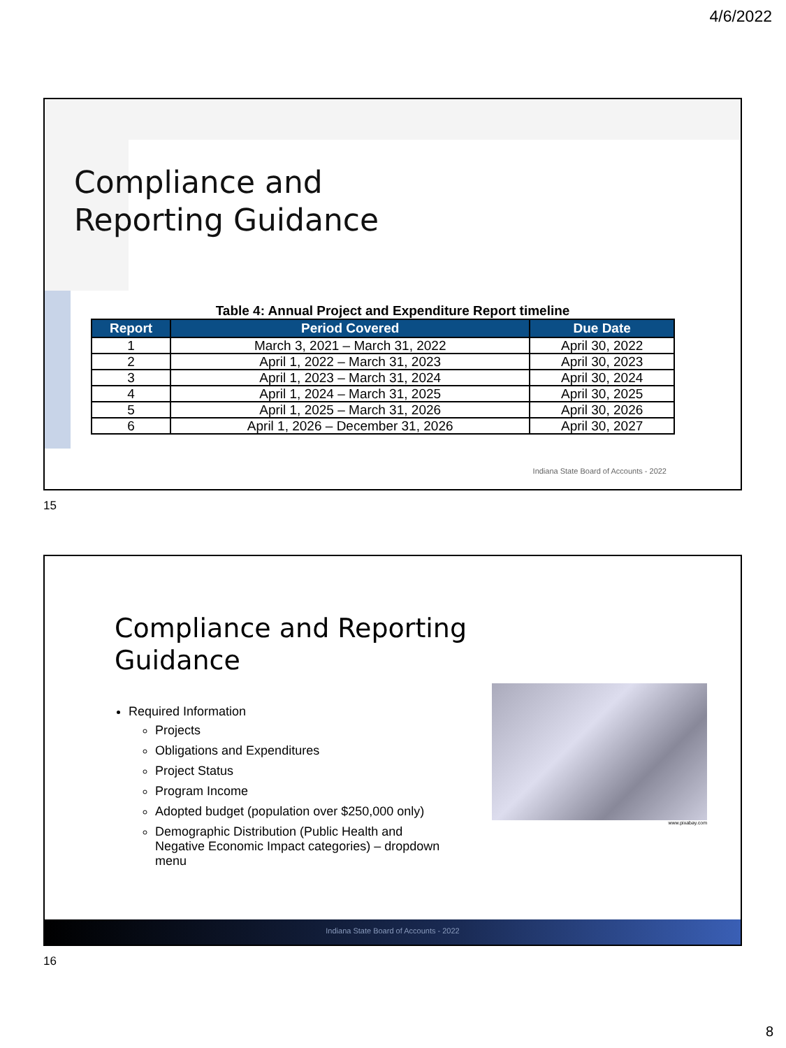4/6/2022
Compliance and
Reporting Guidance
Table 4: Annual Project and Expenditure Report timeline
| Report | Period Covered | Due Date |
| --- | --- | --- |
| 1 | March 3, 2021 – March 31, 2022 | April 30, 2022 |
| 2 | April 1, 2022 – March 31, 2023 | April 30, 2023 |
| 3 | April 1, 2023 – March 31, 2024 | April 30, 2024 |
| 4 | April 1, 2024 – March 31, 2025 | April 30, 2025 |
| 5 | April 1, 2025 – March 31, 2026 | April 30, 2026 |
| 6 | April 1, 2026 – December 31, 2026 | April 30, 2027 |
Indiana State Board of Accounts - 2022
15
Compliance and Reporting
Guidance
Required Information
Projects
Obligations and Expenditures
Project Status
Program Income
Adopted budget (population over $250,000 only)
Demographic Distribution (Public Health and Negative Economic Impact categories) – dropdown menu
www.pixabay.com
Indiana State Board of Accounts - 2022
16
8